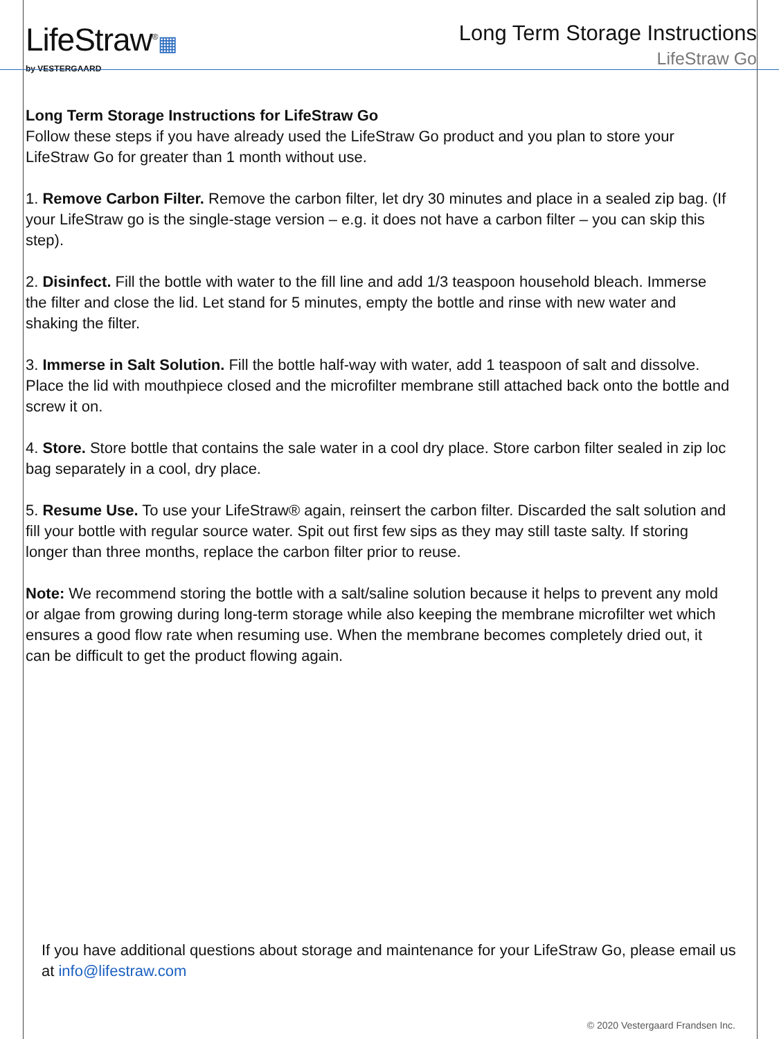LifeStraw<sup>®</sup>▦
by VESTERGAARD
Long Term Storage Instructions
LifeStraw Go
Long Term Storage Instructions for LifeStraw Go
Follow these steps if you have already used the LifeStraw Go product and you plan to store your LifeStraw Go for greater than 1 month without use.
1. Remove Carbon Filter. Remove the carbon filter, let dry 30 minutes and place in a sealed zip bag. (If your LifeStraw go is the single-stage version – e.g. it does not have a carbon filter – you can skip this step).
2. Disinfect. Fill the bottle with water to the fill line and add 1/3 teaspoon household bleach. Immerse the filter and close the lid. Let stand for 5 minutes, empty the bottle and rinse with new water and shaking the filter.
3. Immerse in Salt Solution. Fill the bottle half-way with water, add 1 teaspoon of salt and dissolve. Place the lid with mouthpiece closed and the microfilter membrane still attached back onto the bottle and screw it on.
4. Store. Store bottle that contains the sale water in a cool dry place. Store carbon filter sealed in zip loc bag separately in a cool, dry place.
5. Resume Use. To use your LifeStraw® again, reinsert the carbon filter. Discarded the salt solution and fill your bottle with regular source water. Spit out first few sips as they may still taste salty. If storing longer than three months, replace the carbon filter prior to reuse.
Note: We recommend storing the bottle with a salt/saline solution because it helps to prevent any mold or algae from growing during long-term storage while also keeping the membrane microfilter wet which ensures a good flow rate when resuming use. When the membrane becomes completely dried out, it can be difficult to get the product flowing again.
If you have additional questions about storage and maintenance for your LifeStraw Go, please email us at info@lifestraw.com
© 2020 Vestergaard Frandsen Inc.